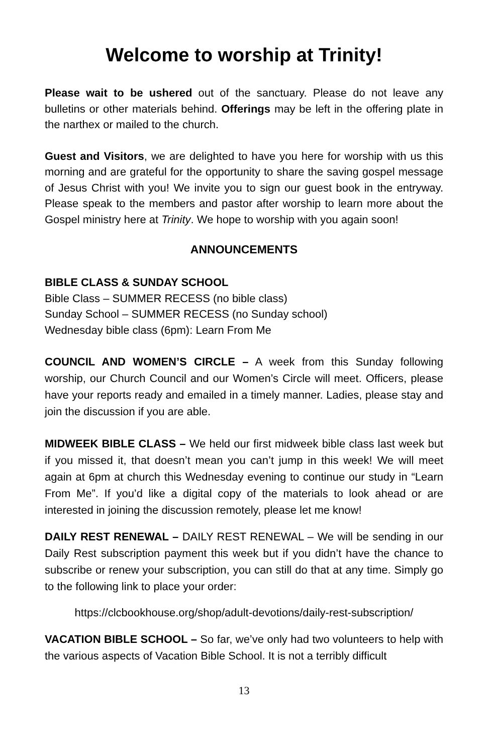Welcome to worship at Trinity!
Please wait to be ushered out of the sanctuary. Please do not leave any bulletins or other materials behind. Offerings may be left in the offering plate in the narthex or mailed to the church.
Guest and Visitors, we are delighted to have you here for worship with us this morning and are grateful for the opportunity to share the saving gospel message of Jesus Christ with you! We invite you to sign our guest book in the entryway. Please speak to the members and pastor after worship to learn more about the Gospel ministry here at Trinity. We hope to worship with you again soon!
ANNOUNCEMENTS
BIBLE CLASS & SUNDAY SCHOOL
Bible Class – SUMMER RECESS (no bible class)
Sunday School – SUMMER RECESS (no Sunday school)
Wednesday bible class (6pm): Learn From Me
COUNCIL AND WOMEN’S CIRCLE – A week from this Sunday following worship, our Church Council and our Women’s Circle will meet. Officers, please have your reports ready and emailed in a timely manner. Ladies, please stay and join the discussion if you are able.
MIDWEEK BIBLE CLASS – We held our first midweek bible class last week but if you missed it, that doesn’t mean you can’t jump in this week! We will meet again at 6pm at church this Wednesday evening to continue our study in “Learn From Me”. If you’d like a digital copy of the materials to look ahead or are interested in joining the discussion remotely, please let me know!
DAILY REST RENEWAL – DAILY REST RENEWAL – We will be sending in our Daily Rest subscription payment this week but if you didn’t have the chance to subscribe or renew your subscription, you can still do that at any time. Simply go to the following link to place your order:
https://clcbookhouse.org/shop/adult-devotions/daily-rest-subscription/
VACATION BIBLE SCHOOL – So far, we’ve only had two volunteers to help with the various aspects of Vacation Bible School. It is not a terribly difficult
13